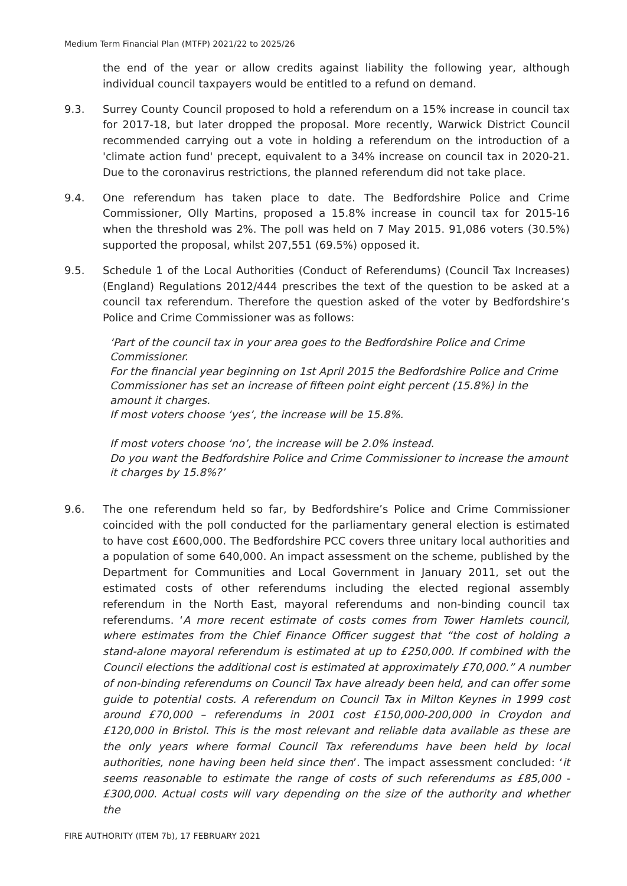Medium Term Financial Plan (MTFP) 2021/22 to 2025/26
the end of the year or allow credits against liability the following year, although individual council taxpayers would be entitled to a refund on demand.
9.3. Surrey County Council proposed to hold a referendum on a 15% increase in council tax for 2017-18, but later dropped the proposal. More recently, Warwick District Council recommended carrying out a vote in holding a referendum on the introduction of a 'climate action fund' precept, equivalent to a 34% increase on council tax in 2020-21. Due to the coronavirus restrictions, the planned referendum did not take place.
9.4. One referendum has taken place to date. The Bedfordshire Police and Crime Commissioner, Olly Martins, proposed a 15.8% increase in council tax for 2015-16 when the threshold was 2%. The poll was held on 7 May 2015. 91,086 voters (30.5%) supported the proposal, whilst 207,551 (69.5%) opposed it.
9.5. Schedule 1 of the Local Authorities (Conduct of Referendums) (Council Tax Increases) (England) Regulations 2012/444 prescribes the text of the question to be asked at a council tax referendum. Therefore the question asked of the voter by Bedfordshire’s Police and Crime Commissioner was as follows:
‘Part of the council tax in your area goes to the Bedfordshire Police and Crime Commissioner.
For the financial year beginning on 1st April 2015 the Bedfordshire Police and Crime Commissioner has set an increase of fifteen point eight percent (15.8%) in the amount it charges.
If most voters choose ‘yes’, the increase will be 15.8%.
If most voters choose ‘no’, the increase will be 2.0% instead.
Do you want the Bedfordshire Police and Crime Commissioner to increase the amount it charges by 15.8%?’
9.6. The one referendum held so far, by Bedfordshire’s Police and Crime Commissioner coincided with the poll conducted for the parliamentary general election is estimated to have cost £600,000. The Bedfordshire PCC covers three unitary local authorities and a population of some 640,000. An impact assessment on the scheme, published by the Department for Communities and Local Government in January 2011, set out the estimated costs of other referendums including the elected regional assembly referendum in the North East, mayoral referendums and non-binding council tax referendums. ‘A more recent estimate of costs comes from Tower Hamlets council, where estimates from the Chief Finance Officer suggest that “the cost of holding a stand-alone mayoral referendum is estimated at up to £250,000. If combined with the Council elections the additional cost is estimated at approximately £70,000.” A number of non-binding referendums on Council Tax have already been held, and can offer some guide to potential costs. A referendum on Council Tax in Milton Keynes in 1999 cost around £70,000 – referendums in 2001 cost £150,000-200,000 in Croydon and £120,000 in Bristol. This is the most relevant and reliable data available as these are the only years where formal Council Tax referendums have been held by local authorities, none having been held since then’. The impact assessment concluded: ‘it seems reasonable to estimate the range of costs of such referendums as £85,000 - £300,000. Actual costs will vary depending on the size of the authority and whether the
FIRE AUTHORITY (ITEM 7b), 17 FEBRUARY 2021